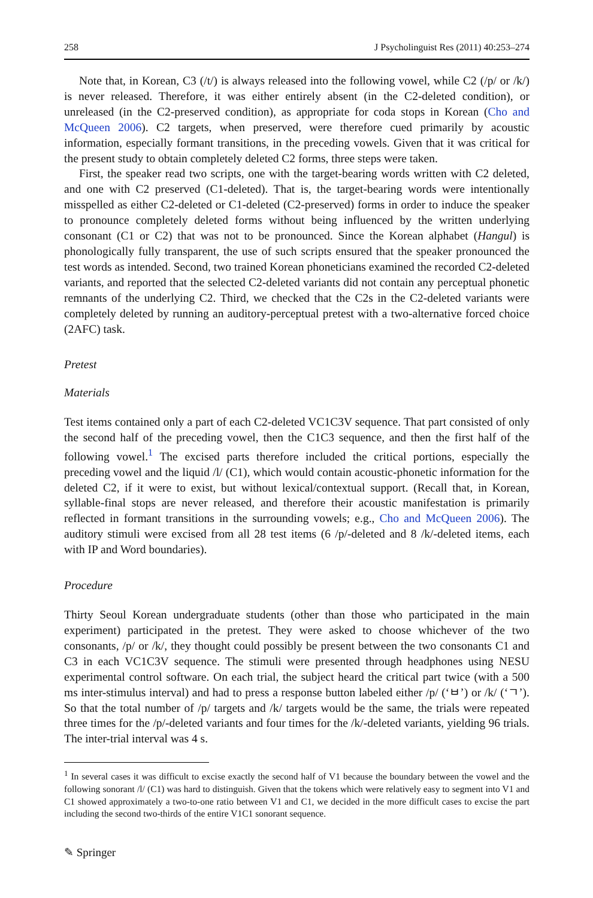258 J Psycholinguist Res (2011) 40:253–274
Note that, in Korean, C3 (/t/) is always released into the following vowel, while C2 (/p/ or /k/) is never released. Therefore, it was either entirely absent (in the C2-deleted condition), or unreleased (in the C2-preserved condition), as appropriate for coda stops in Korean (Cho and McQueen 2006). C2 targets, when preserved, were therefore cued primarily by acoustic information, especially formant transitions, in the preceding vowels. Given that it was critical for the present study to obtain completely deleted C2 forms, three steps were taken.
First, the speaker read two scripts, one with the target-bearing words written with C2 deleted, and one with C2 preserved (C1-deleted). That is, the target-bearing words were intentionally misspelled as either C2-deleted or C1-deleted (C2-preserved) forms in order to induce the speaker to pronounce completely deleted forms without being influenced by the written underlying consonant (C1 or C2) that was not to be pronounced. Since the Korean alphabet (Hangul) is phonologically fully transparent, the use of such scripts ensured that the speaker pronounced the test words as intended. Second, two trained Korean phoneticians examined the recorded C2-deleted variants, and reported that the selected C2-deleted variants did not contain any perceptual phonetic remnants of the underlying C2. Third, we checked that the C2s in the C2-deleted variants were completely deleted by running an auditory-perceptual pretest with a two-alternative forced choice (2AFC) task.
Pretest
Materials
Test items contained only a part of each C2-deleted VC1C3V sequence. That part consisted of only the second half of the preceding vowel, then the C1C3 sequence, and then the first half of the following vowel.<sup>1</sup> The excised parts therefore included the critical portions, especially the preceding vowel and the liquid /l/ (C1), which would contain acoustic-phonetic information for the deleted C2, if it were to exist, but without lexical/contextual support. (Recall that, in Korean, syllable-final stops are never released, and therefore their acoustic manifestation is primarily reflected in formant transitions in the surrounding vowels; e.g., Cho and McQueen 2006). The auditory stimuli were excised from all 28 test items (6 /p/-deleted and 8 /k/-deleted items, each with IP and Word boundaries).
Procedure
Thirty Seoul Korean undergraduate students (other than those who participated in the main experiment) participated in the pretest. They were asked to choose whichever of the two consonants, /p/ or /k/, they thought could possibly be present between the two consonants C1 and C3 in each VC1C3V sequence. The stimuli were presented through headphones using NESU experimental control software. On each trial, the subject heard the critical part twice (with a 500 ms inter-stimulus interval) and had to press a response button labeled either /p/ (‘ㅂ’) or /k/ (‘ㄱ’). So that the total number of /p/ targets and /k/ targets would be the same, the trials were repeated three times for the /p/-deleted variants and four times for the /k/-deleted variants, yielding 96 trials. The inter-trial interval was 4 s.
<sup>1</sup> In several cases it was difficult to excise exactly the second half of V1 because the boundary between the vowel and the following sonorant /l/ (C1) was hard to distinguish. Given that the tokens which were relatively easy to segment into V1 and C1 showed approximately a two-to-one ratio between V1 and C1, we decided in the more difficult cases to excise the part including the second two-thirds of the entire V1C1 sonorant sequence.
✎ Springer